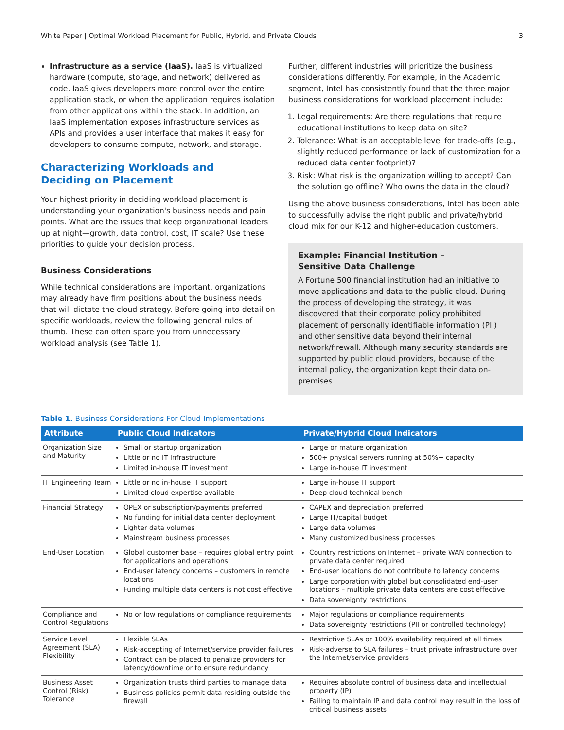White Paper | Optimal Workload Placement for Public, Hybrid, and Private Clouds 3
Infrastructure as a service (IaaS). IaaS is virtualized hardware (compute, storage, and network) delivered as code. IaaS gives developers more control over the entire application stack, or when the application requires isolation from other applications within the stack. In addition, an IaaS implementation exposes infrastructure services as APIs and provides a user interface that makes it easy for developers to consume compute, network, and storage.
Characterizing Workloads and
Deciding on Placement
Your highest priority in deciding workload placement is understanding your organization's business needs and pain points. What are the issues that keep organizational leaders up at night—growth, data control, cost, IT scale? Use these priorities to guide your decision process.
Business Considerations
While technical considerations are important, organizations may already have firm positions about the business needs that will dictate the cloud strategy. Before going into detail on specific workloads, review the following general rules of thumb. These can often spare you from unnecessary workload analysis (see Table 1).
Further, different industries will prioritize the business considerations differently. For example, in the Academic segment, Intel has consistently found that the three major business considerations for workload placement include:
1. Legal requirements: Are there regulations that require educational institutions to keep data on site?
2. Tolerance: What is an acceptable level for trade-offs (e.g., slightly reduced performance or lack of customization for a reduced data center footprint)?
3. Risk: What risk is the organization willing to accept? Can the solution go offline? Who owns the data in the cloud?
Using the above business considerations, Intel has been able to successfully advise the right public and private/hybrid cloud mix for our K-12 and higher-education customers.
Example: Financial Institution –
Sensitive Data Challenge
A Fortune 500 financial institution had an initiative to move applications and data to the public cloud. During the process of developing the strategy, it was discovered that their corporate policy prohibited placement of personally identifiable information (PII) and other sensitive data beyond their internal network/firewall. Although many security standards are supported by public cloud providers, because of the internal policy, the organization kept their data on-premises.
Table 1. Business Considerations For Cloud Implementations
| Attribute | Public Cloud Indicators | Private/Hybrid Cloud Indicators |
| --- | --- | --- |
| Organization Size and Maturity | Small or startup organization Little or no IT infrastructure Limited in-house IT investment | Large or mature organization 500+ physical servers running at 50%+ capacity Large in-house IT investment |
| IT Engineering Team | Little or no in-house IT support Limited cloud expertise available | Large in-house IT support Deep cloud technical bench |
| Financial Strategy | OPEX or subscription/payments preferred No funding for initial data center deployment Lighter data volumes Mainstream business processes | CAPEX and depreciation preferred Large IT/capital budget Large data volumes Many customized business processes |
| End-User Location | Global customer base – requires global entry point for applications and operations End-user latency concerns – customers in remote locations Funding multiple data centers is not cost effective | Country restrictions on Internet – private WAN connection to private data center required End-user locations do not contribute to latency concerns Large corporation with global but consolidated end-user locations – multiple private data centers are cost effective Data sovereignty restrictions |
| Compliance and Control Regulations | No or low regulations or compliance requirements | Major regulations or compliance requirements Data sovereignty restrictions (PII or controlled technology) |
| Service Level Agreement (SLA) Flexibility | Flexible SLAs Risk-accepting of Internet/service provider failures Contract can be placed to penalize providers for latency/downtime or to ensure redundancy | Restrictive SLAs or 100% availability required at all times Risk-adverse to SLA failures – trust private infrastructure over the Internet/service providers |
| Business Asset Control (Risk) Tolerance | Organization trusts third parties to manage data Business policies permit data residing outside the firewall | Requires absolute control of business data and intellectual property (IP) Failing to maintain IP and data control may result in the loss of critical business assets |